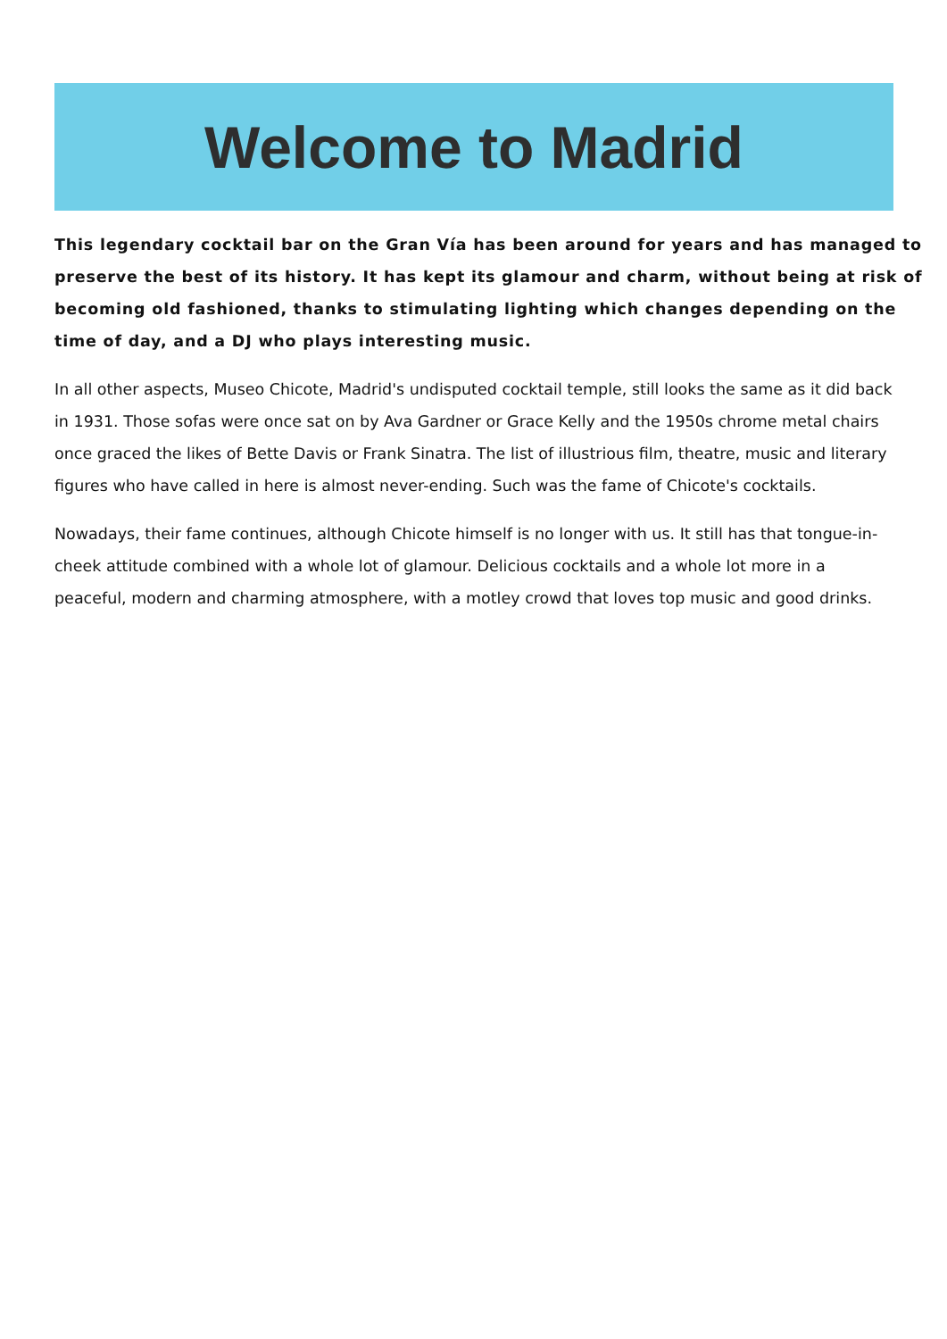Welcome to Madrid
This legendary cocktail bar on the Gran Vía has been around for years and has managed to preserve the best of its history. It has kept its glamour and charm, without being at risk of becoming old fashioned, thanks to stimulating lighting which changes depending on the time of day, and a DJ who plays interesting music.
In all other aspects, Museo Chicote, Madrid's undisputed cocktail temple, still looks the same as it did back in 1931. Those sofas were once sat on by Ava Gardner or Grace Kelly and the 1950s chrome metal chairs once graced the likes of Bette Davis or Frank Sinatra. The list of illustrious film, theatre, music and literary figures who have called in here is almost never-ending. Such was the fame of Chicote's cocktails.
Nowadays, their fame continues, although Chicote himself is no longer with us. It still has that tongue-in-cheek attitude combined with a whole lot of glamour. Delicious cocktails and a whole lot more in a peaceful, modern and charming atmosphere, with a motley crowd that loves top music and good drinks.